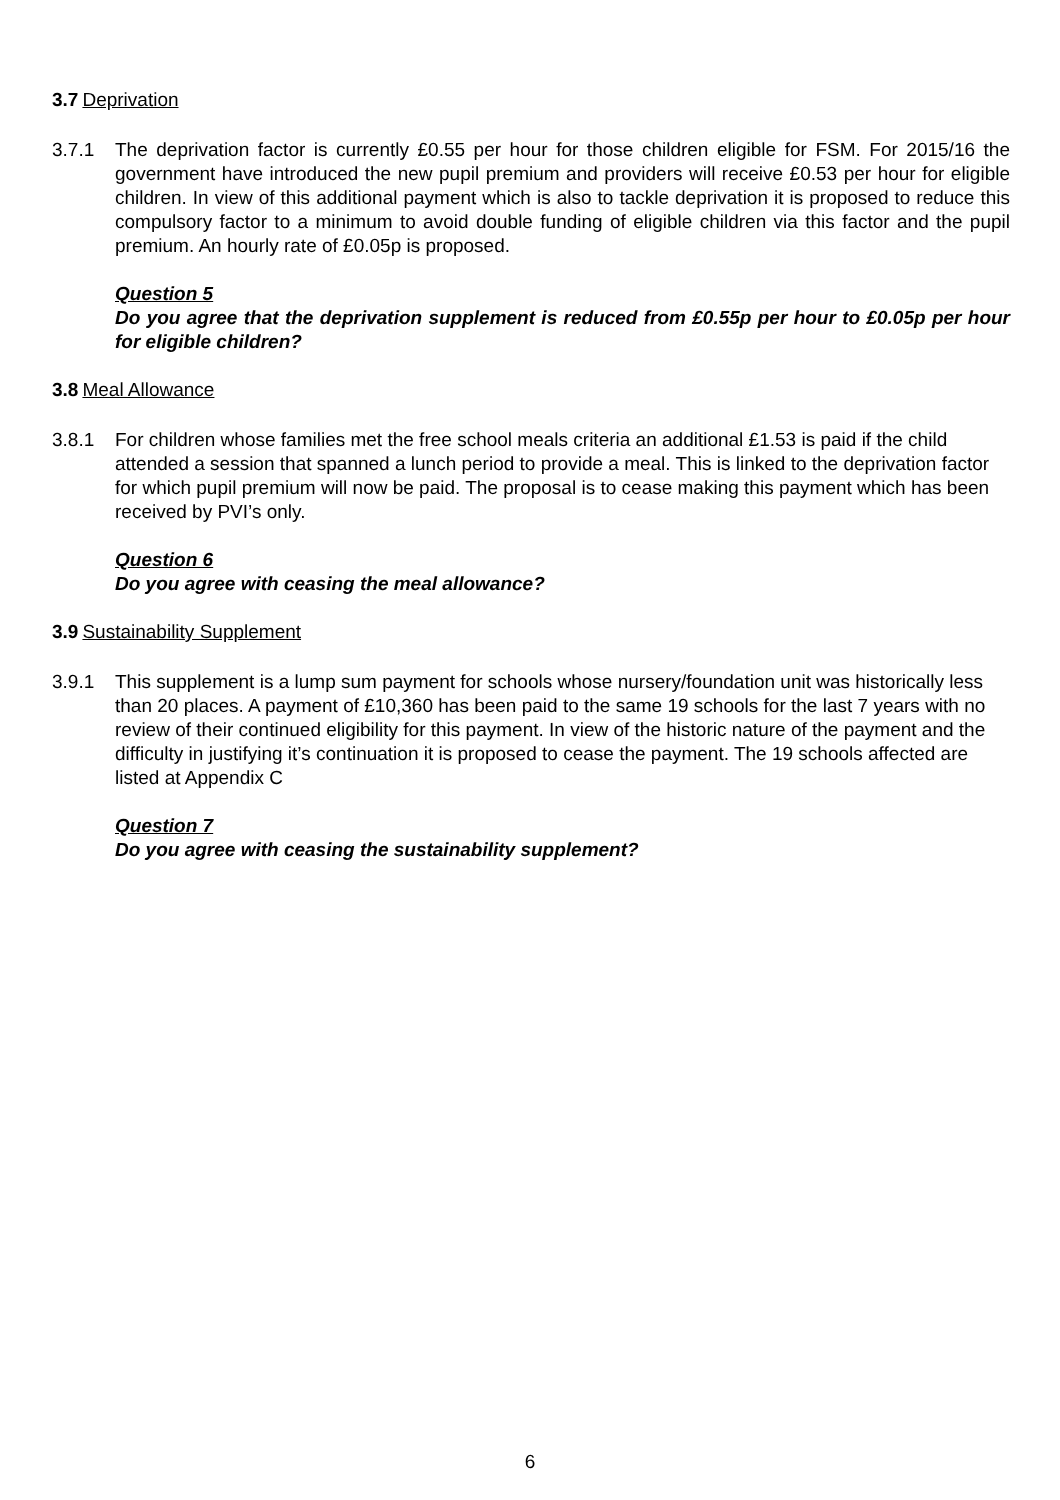3.7 Deprivation
3.7.1 The deprivation factor is currently £0.55 per hour for those children eligible for FSM. For 2015/16 the government have introduced the new pupil premium and providers will receive £0.53 per hour for eligible children. In view of this additional payment which is also to tackle deprivation it is proposed to reduce this compulsory factor to a minimum to avoid double funding of eligible children via this factor and the pupil premium. An hourly rate of £0.05p is proposed.
Question 5
Do you agree that the deprivation supplement is reduced from £0.55p per hour to £0.05p per hour for eligible children?
3.8 Meal Allowance
3.8.1 For children whose families met the free school meals criteria an additional £1.53 is paid if the child attended a session that spanned a lunch period to provide a meal. This is linked to the deprivation factor for which pupil premium will now be paid. The proposal is to cease making this payment which has been received by PVI’s only.
Question 6
Do you agree with ceasing the meal allowance?
3.9 Sustainability Supplement
3.9.1 This supplement is a lump sum payment for schools whose nursery/foundation unit was historically less than 20 places. A payment of £10,360 has been paid to the same 19 schools for the last 7 years with no review of their continued eligibility for this payment. In view of the historic nature of the payment and the difficulty in justifying it’s continuation it is proposed to cease the payment. The 19 schools affected are listed at Appendix C
Question 7
Do you agree with ceasing the sustainability supplement?
6